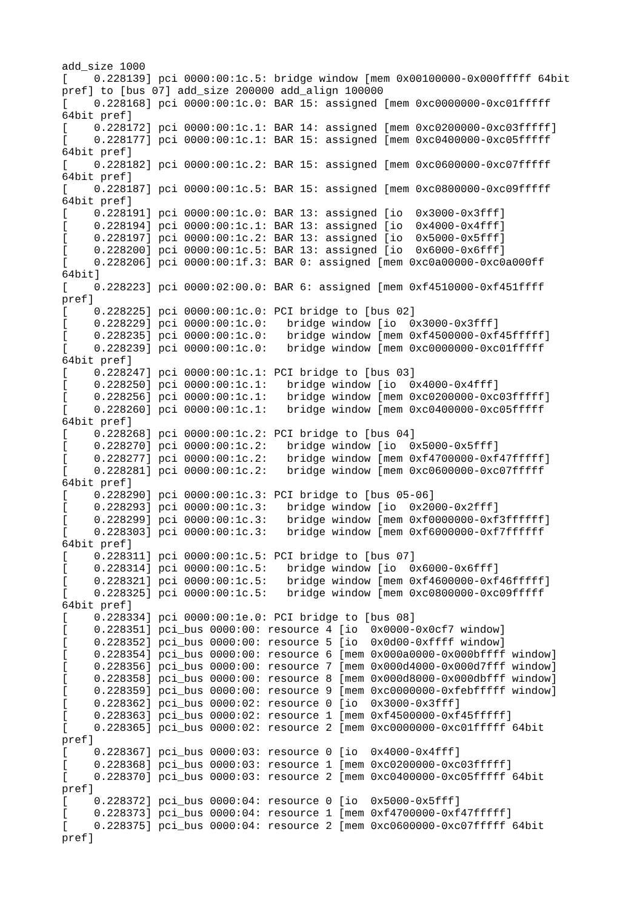add_size 1000
[    0.228139] pci 0000:00:1c.5: bridge window [mem 0x00100000-0x000fffff 64bit
pref] to [bus 07] add_size 200000 add_align 100000
[    0.228168] pci 0000:00:1c.0: BAR 15: assigned [mem 0xc0000000-0xc01fffff
64bit pref]
[    0.228172] pci 0000:00:1c.1: BAR 14: assigned [mem 0xc0200000-0xc03fffff]
[    0.228177] pci 0000:00:1c.1: BAR 15: assigned [mem 0xc0400000-0xc05fffff
64bit pref]
[    0.228182] pci 0000:00:1c.2: BAR 15: assigned [mem 0xc0600000-0xc07fffff
64bit pref]
[    0.228187] pci 0000:00:1c.5: BAR 15: assigned [mem 0xc0800000-0xc09fffff
64bit pref]
[    0.228191] pci 0000:00:1c.0: BAR 13: assigned [io  0x3000-0x3fff]
[    0.228194] pci 0000:00:1c.1: BAR 13: assigned [io  0x4000-0x4fff]
[    0.228197] pci 0000:00:1c.2: BAR 13: assigned [io  0x5000-0x5fff]
[    0.228200] pci 0000:00:1c.5: BAR 13: assigned [io  0x6000-0x6fff]
[    0.228206] pci 0000:00:1f.3: BAR 0: assigned [mem 0xc0a00000-0xc0a000ff
64bit]
[    0.228223] pci 0000:02:00.0: BAR 6: assigned [mem 0xf4510000-0xf451ffff
pref]
[    0.228225] pci 0000:00:1c.0: PCI bridge to [bus 02]
[    0.228229] pci 0000:00:1c.0:   bridge window [io  0x3000-0x3fff]
[    0.228235] pci 0000:00:1c.0:   bridge window [mem 0xf4500000-0xf45fffff]
[    0.228239] pci 0000:00:1c.0:   bridge window [mem 0xc0000000-0xc01fffff
64bit pref]
[    0.228247] pci 0000:00:1c.1: PCI bridge to [bus 03]
[    0.228250] pci 0000:00:1c.1:   bridge window [io  0x4000-0x4fff]
[    0.228256] pci 0000:00:1c.1:   bridge window [mem 0xc0200000-0xc03fffff]
[    0.228260] pci 0000:00:1c.1:   bridge window [mem 0xc0400000-0xc05fffff
64bit pref]
[    0.228268] pci 0000:00:1c.2: PCI bridge to [bus 04]
[    0.228270] pci 0000:00:1c.2:   bridge window [io  0x5000-0x5fff]
[    0.228277] pci 0000:00:1c.2:   bridge window [mem 0xf4700000-0xf47fffff]
[    0.228281] pci 0000:00:1c.2:   bridge window [mem 0xc0600000-0xc07fffff
64bit pref]
[    0.228290] pci 0000:00:1c.3: PCI bridge to [bus 05-06]
[    0.228293] pci 0000:00:1c.3:   bridge window [io  0x2000-0x2fff]
[    0.228299] pci 0000:00:1c.3:   bridge window [mem 0xf0000000-0xf3ffffff]
[    0.228303] pci 0000:00:1c.3:   bridge window [mem 0xf6000000-0xf7ffffff
64bit pref]
[    0.228311] pci 0000:00:1c.5: PCI bridge to [bus 07]
[    0.228314] pci 0000:00:1c.5:   bridge window [io  0x6000-0x6fff]
[    0.228321] pci 0000:00:1c.5:   bridge window [mem 0xf4600000-0xf46fffff]
[    0.228325] pci 0000:00:1c.5:   bridge window [mem 0xc0800000-0xc09fffff
64bit pref]
[    0.228334] pci 0000:00:1e.0: PCI bridge to [bus 08]
[    0.228351] pci_bus 0000:00: resource 4 [io  0x0000-0x0cf7 window]
[    0.228352] pci_bus 0000:00: resource 5 [io  0x0d00-0xffff window]
[    0.228354] pci_bus 0000:00: resource 6 [mem 0x000a0000-0x000bffff window]
[    0.228356] pci_bus 0000:00: resource 7 [mem 0x000d4000-0x000d7fff window]
[    0.228358] pci_bus 0000:00: resource 8 [mem 0x000d8000-0x000dbfff window]
[    0.228359] pci_bus 0000:00: resource 9 [mem 0xc0000000-0xfebfffff window]
[    0.228362] pci_bus 0000:02: resource 0 [io  0x3000-0x3fff]
[    0.228363] pci_bus 0000:02: resource 1 [mem 0xf4500000-0xf45fffff]
[    0.228365] pci_bus 0000:02: resource 2 [mem 0xc0000000-0xc01fffff 64bit
pref]
[    0.228367] pci_bus 0000:03: resource 0 [io  0x4000-0x4fff]
[    0.228368] pci_bus 0000:03: resource 1 [mem 0xc0200000-0xc03fffff]
[    0.228370] pci_bus 0000:03: resource 2 [mem 0xc0400000-0xc05fffff 64bit
pref]
[    0.228372] pci_bus 0000:04: resource 0 [io  0x5000-0x5fff]
[    0.228373] pci_bus 0000:04: resource 1 [mem 0xf4700000-0xf47fffff]
[    0.228375] pci_bus 0000:04: resource 2 [mem 0xc0600000-0xc07fffff 64bit
pref]